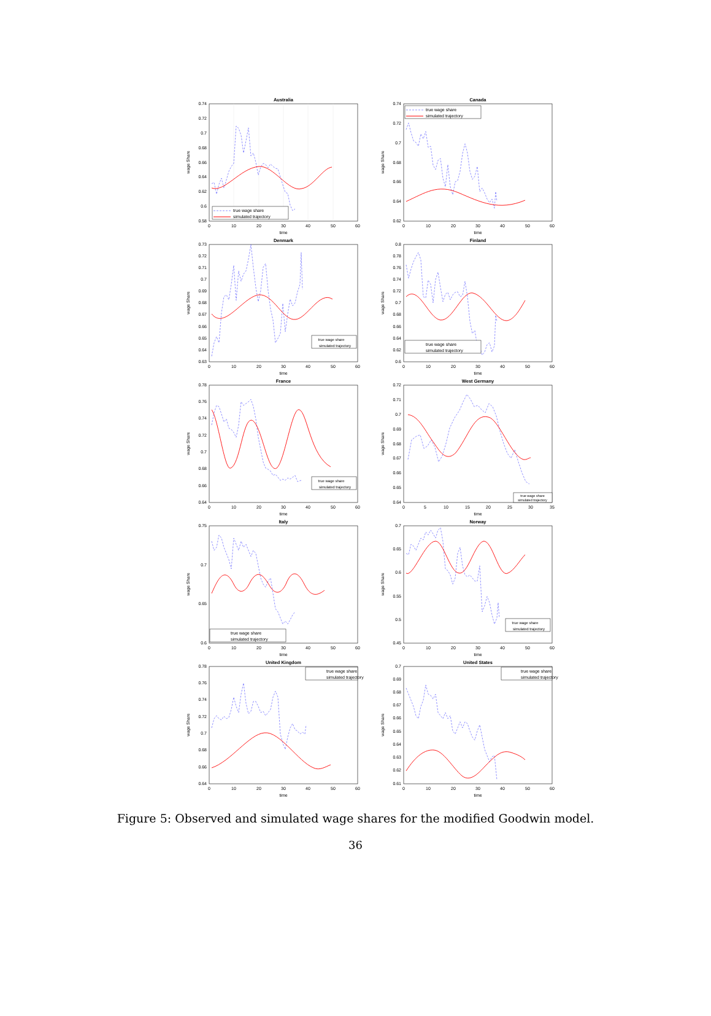Australia
0.74
0.72
0.7
0.68
0.66
0.64
0.62
0.6
0.58
0
10
20
30
40
50
60
time
wage Share
true wage share
simulated trajectory
Canada
0.74
0.72
0.7
0.68
0.66
0.64
0.62
0
10
20
30
40
50
60
time
wage Share
true wage share
simulated trajectory
Denmark
0.73
0.72
0.71
0.7
0.69
0.68
0.67
0.66
0.65
0.64
0.63
0
10
20
30
40
50
60
time
wage Share
true wage share
simulated trajectory
Finland
0.8
0.78
0.76
0.74
0.72
0.7
0.68
0.66
0.64
0.62
0.6
0
10
20
30
40
50
60
time
wage Share
true wage share
simulated trajectory
France
0.78
0.76
0.74
0.72
0.7
0.68
0.66
0.64
0
10
20
30
40
50
60
time
wage Share
true wage share
simulated trajectory
West Germany
0.72
0.71
0.7
0.69
0.68
0.67
0.66
0.65
0.64
0
5
10
15
20
25
30
35
time
wage Share
true wage share
simulated trajectory
Italy
0.75
0.7
0.65
0.6
0
10
20
30
40
50
60
time
wage Share
true wage share
simulated trajectory
Norway
0.7
0.65
0.6
0.55
0.5
0.45
0
10
20
30
40
50
60
time
wage Share
true wage share
simulated trajectory
United Kingdom
0.78
0.76
0.74
0.72
0.7
0.68
0.66
0.64
0
10
20
30
40
50
60
time
wage Share
true wage share
simulated trajectory
United States
0.7
0.69
0.68
0.67
0.66
0.65
0.64
0.63
0.62
0.61
0
10
20
30
40
50
60
time
wage Share
true wage share
simulated trajectory
Figure 5: Observed and simulated wage shares for the modified Goodwin model.
36